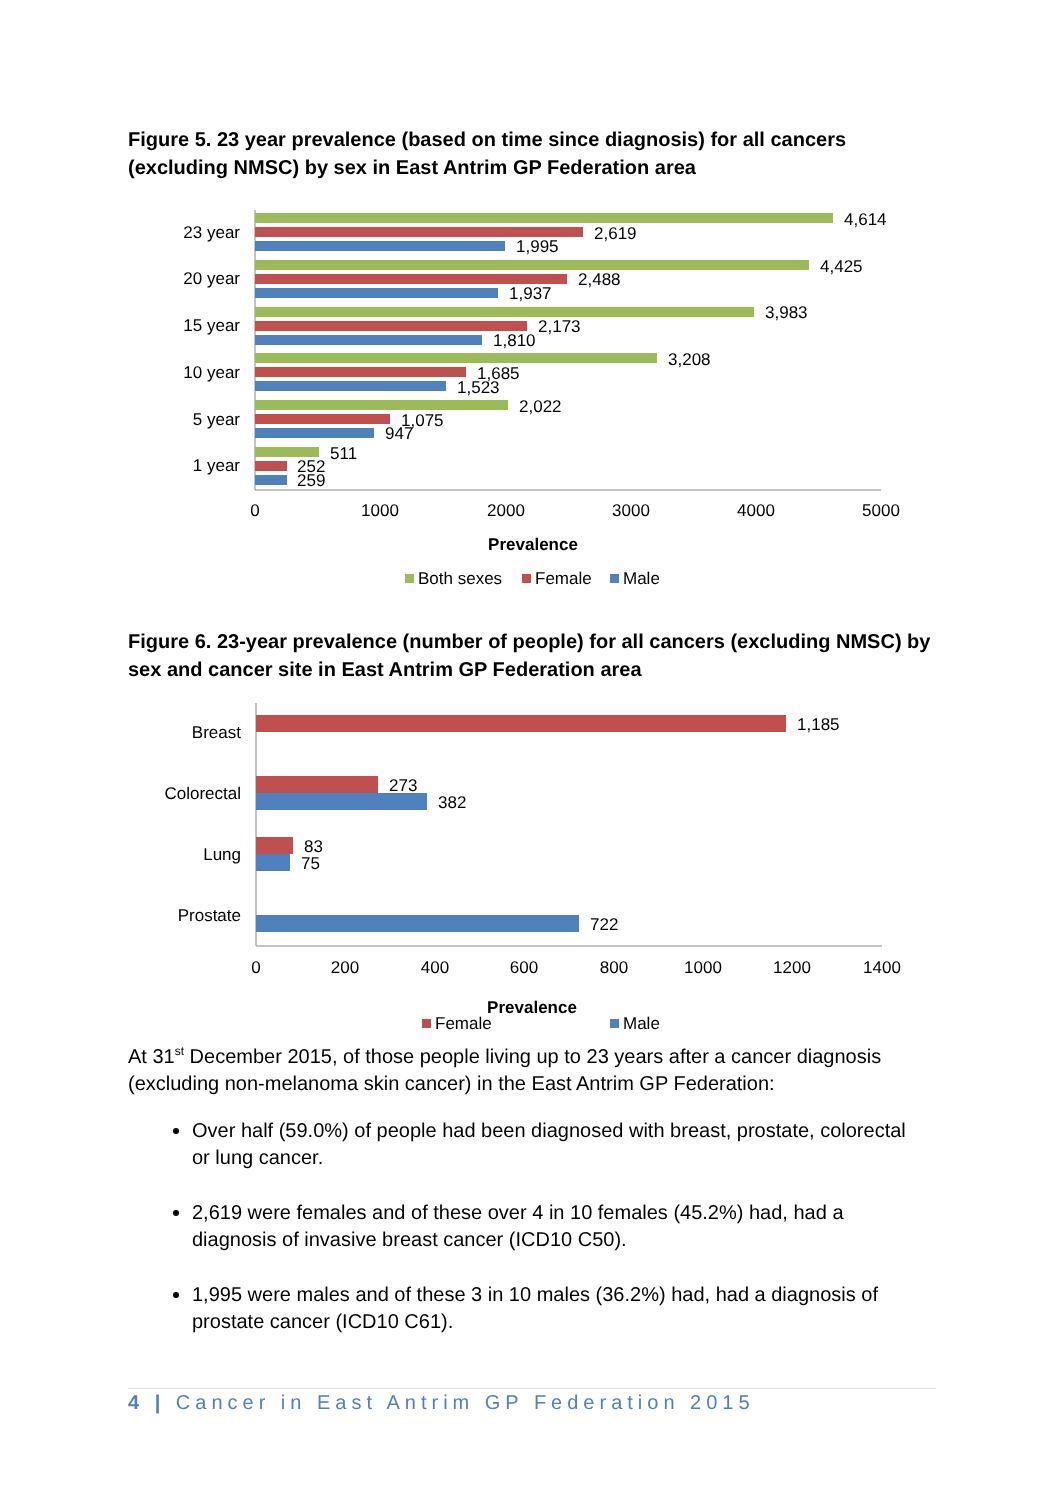Figure 5. 23 year prevalence (based on time since diagnosis) for all cancers (excluding NMSC) by sex in East Antrim GP Federation area
23 year
20 year
15 year
10 year
5 year
1 year
4,614
2,619
1,995
4,425
2,488
1,937
3,983
2,173
1,810
3,208
1,685
1,523
2,022
1,075
947
511
252
259
0
1000
2000
3000
4000
5000
Prevalence
Both sexes
Female
Male
Figure 6. 23-year prevalence (number of people) for all cancers (excluding NMSC) by sex and cancer site in East Antrim GP Federation area
Breast
Colorectal
Lung
Prostate
1,185
273
382
83
75
722
0
200
400
600
800
1000
1200
1400
Prevalence
Female
Male
At 31<sup>st</sup> December 2015, of those people living up to 23 years after a cancer diagnosis (excluding non-melanoma skin cancer) in the East Antrim GP Federation:
Over half (59.0%) of people had been diagnosed with breast, prostate, colorectal or lung cancer.
2,619 were females and of these over 4 in 10 females (45.2%) had, had a diagnosis of invasive breast cancer (ICD10 C50).
1,995 were males and of these 3 in 10 males (36.2%) had, had a diagnosis of prostate cancer (ICD10 C61).
4 | Cancer in East Antrim GP Federation 2015